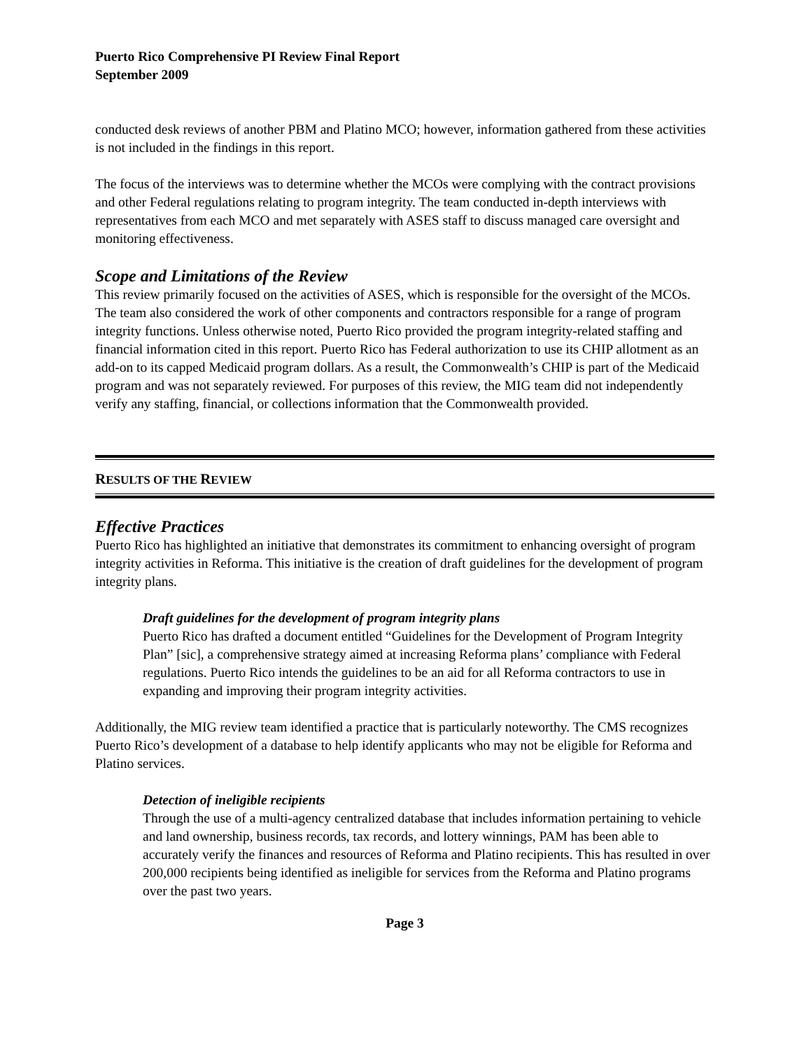Puerto Rico Comprehensive PI Review Final Report
September 2009
conducted desk reviews of another PBM and Platino MCO; however, information gathered from these activities is not included in the findings in this report.
The focus of the interviews was to determine whether the MCOs were complying with the contract provisions and other Federal regulations relating to program integrity. The team conducted in-depth interviews with representatives from each MCO and met separately with ASES staff to discuss managed care oversight and monitoring effectiveness.
Scope and Limitations of the Review
This review primarily focused on the activities of ASES, which is responsible for the oversight of the MCOs. The team also considered the work of other components and contractors responsible for a range of program integrity functions. Unless otherwise noted, Puerto Rico provided the program integrity-related staffing and financial information cited in this report. Puerto Rico has Federal authorization to use its CHIP allotment as an add-on to its capped Medicaid program dollars. As a result, the Commonwealth’s CHIP is part of the Medicaid program and was not separately reviewed. For purposes of this review, the MIG team did not independently verify any staffing, financial, or collections information that the Commonwealth provided.
RESULTS OF THE REVIEW
Effective Practices
Puerto Rico has highlighted an initiative that demonstrates its commitment to enhancing oversight of program integrity activities in Reforma. This initiative is the creation of draft guidelines for the development of program integrity plans.
Draft guidelines for the development of program integrity plans
Puerto Rico has drafted a document entitled “Guidelines for the Development of Program Integrity Plan” [sic], a comprehensive strategy aimed at increasing Reforma plans’ compliance with Federal regulations. Puerto Rico intends the guidelines to be an aid for all Reforma contractors to use in expanding and improving their program integrity activities.
Additionally, the MIG review team identified a practice that is particularly noteworthy. The CMS recognizes Puerto Rico’s development of a database to help identify applicants who may not be eligible for Reforma and Platino services.
Detection of ineligible recipients
Through the use of a multi-agency centralized database that includes information pertaining to vehicle and land ownership, business records, tax records, and lottery winnings, PAM has been able to accurately verify the finances and resources of Reforma and Platino recipients. This has resulted in over 200,000 recipients being identified as ineligible for services from the Reforma and Platino programs over the past two years.
Page 3